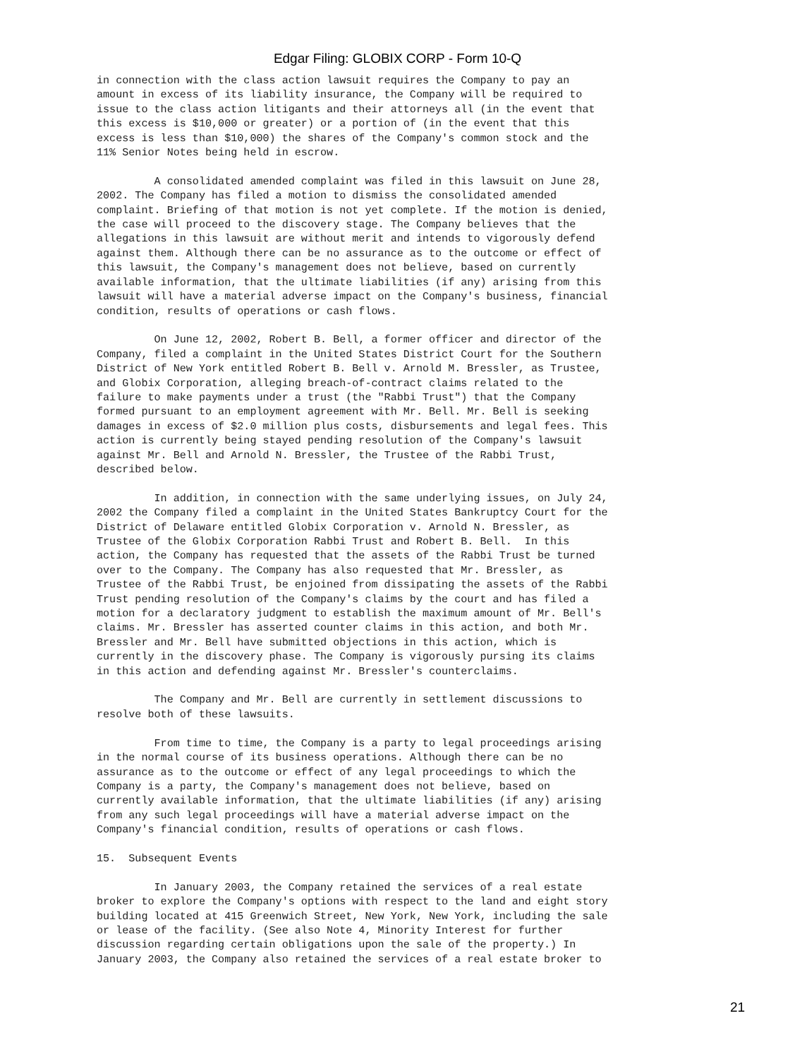Edgar Filing: GLOBIX CORP - Form 10-Q
in connection with the class action lawsuit requires the Company to pay an
amount in excess of its liability insurance, the Company will be required to
issue to the class action litigants and their attorneys all (in the event that
this excess is $10,000 or greater) or a portion of (in the event that this
excess is less than $10,000) the shares of the Company's common stock and the
11% Senior Notes being held in escrow.

         A consolidated amended complaint was filed in this lawsuit on June 28,
2002. The Company has filed a motion to dismiss the consolidated amended
complaint. Briefing of that motion is not yet complete. If the motion is denied,
the case will proceed to the discovery stage. The Company believes that the
allegations in this lawsuit are without merit and intends to vigorously defend
against them. Although there can be no assurance as to the outcome or effect of
this lawsuit, the Company's management does not believe, based on currently
available information, that the ultimate liabilities (if any) arising from this
lawsuit will have a material adverse impact on the Company's business, financial
condition, results of operations or cash flows.

         On June 12, 2002, Robert B. Bell, a former officer and director of the
Company, filed a complaint in the United States District Court for the Southern
District of New York entitled Robert B. Bell v. Arnold M. Bressler, as Trustee,
and Globix Corporation, alleging breach-of-contract claims related to the
failure to make payments under a trust (the "Rabbi Trust") that the Company
formed pursuant to an employment agreement with Mr. Bell. Mr. Bell is seeking
damages in excess of $2.0 million plus costs, disbursements and legal fees. This
action is currently being stayed pending resolution of the Company's lawsuit
against Mr. Bell and Arnold N. Bressler, the Trustee of the Rabbi Trust,
described below.

         In addition, in connection with the same underlying issues, on July 24,
2002 the Company filed a complaint in the United States Bankruptcy Court for the
District of Delaware entitled Globix Corporation v. Arnold N. Bressler, as
Trustee of the Globix Corporation Rabbi Trust and Robert B. Bell.  In this
action, the Company has requested that the assets of the Rabbi Trust be turned
over to the Company. The Company has also requested that Mr. Bressler, as
Trustee of the Rabbi Trust, be enjoined from dissipating the assets of the Rabbi
Trust pending resolution of the Company's claims by the court and has filed a
motion for a declaratory judgment to establish the maximum amount of Mr. Bell's
claims. Mr. Bressler has asserted counter claims in this action, and both Mr.
Bressler and Mr. Bell have submitted objections in this action, which is
currently in the discovery phase. The Company is vigorously pursing its claims
in this action and defending against Mr. Bressler's counterclaims.

         The Company and Mr. Bell are currently in settlement discussions to
resolve both of these lawsuits.

         From time to time, the Company is a party to legal proceedings arising
in the normal course of its business operations. Although there can be no
assurance as to the outcome or effect of any legal proceedings to which the
Company is a party, the Company's management does not believe, based on
currently available information, that the ultimate liabilities (if any) arising
from any such legal proceedings will have a material adverse impact on the
Company's financial condition, results of operations or cash flows.

15.  Subsequent Events

         In January 2003, the Company retained the services of a real estate
broker to explore the Company's options with respect to the land and eight story
building located at 415 Greenwich Street, New York, New York, including the sale
or lease of the facility. (See also Note 4, Minority Interest for further
discussion regarding certain obligations upon the sale of the property.) In
January 2003, the Company also retained the services of a real estate broker to
21